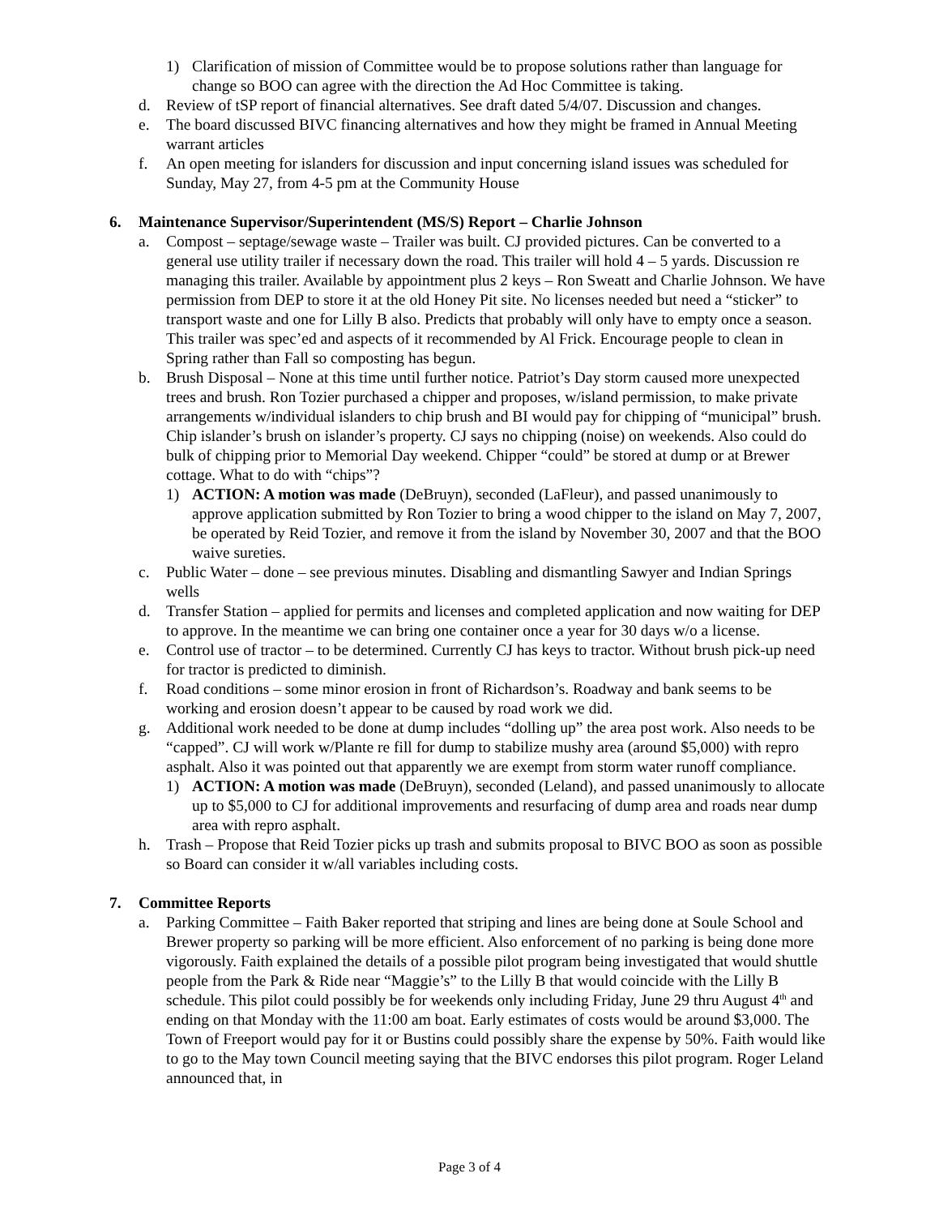1) Clarification of mission of Committee would be to propose solutions rather than language for change so BOO can agree with the direction the Ad Hoc Committee is taking.
d. Review of tSP report of financial alternatives. See draft dated 5/4/07. Discussion and changes.
e. The board discussed BIVC financing alternatives and how they might be framed in Annual Meeting warrant articles
f. An open meeting for islanders for discussion and input concerning island issues was scheduled for Sunday, May 27, from 4-5 pm at the Community House
6. Maintenance Supervisor/Superintendent (MS/S) Report – Charlie Johnson
a. Compost – septage/sewage waste – Trailer was built. CJ provided pictures. Can be converted to a general use utility trailer if necessary down the road. This trailer will hold 4 – 5 yards. Discussion re managing this trailer. Available by appointment plus 2 keys – Ron Sweatt and Charlie Johnson. We have permission from DEP to store it at the old Honey Pit site. No licenses needed but need a “sticker” to transport waste and one for Lilly B also. Predicts that probably will only have to empty once a season. This trailer was spec’ed and aspects of it recommended by Al Frick. Encourage people to clean in Spring rather than Fall so composting has begun.
b. Brush Disposal – None at this time until further notice. Patriot’s Day storm caused more unexpected trees and brush. Ron Tozier purchased a chipper and proposes, w/island permission, to make private arrangements w/individual islanders to chip brush and BI would pay for chipping of “municipal” brush. Chip islander’s brush on islander’s property. CJ says no chipping (noise) on weekends. Also could do bulk of chipping prior to Memorial Day weekend. Chipper “could” be stored at dump or at Brewer cottage. What to do with “chips”?
1) ACTION: A motion was made (DeBruyn), seconded (LaFleur), and passed unanimously to approve application submitted by Ron Tozier to bring a wood chipper to the island on May 7, 2007, be operated by Reid Tozier, and remove it from the island by November 30, 2007 and that the BOO waive sureties.
c. Public Water – done – see previous minutes. Disabling and dismantling Sawyer and Indian Springs wells
d. Transfer Station – applied for permits and licenses and completed application and now waiting for DEP to approve. In the meantime we can bring one container once a year for 30 days w/o a license.
e. Control use of tractor – to be determined. Currently CJ has keys to tractor. Without brush pick-up need for tractor is predicted to diminish.
f. Road conditions – some minor erosion in front of Richardson’s. Roadway and bank seems to be working and erosion doesn’t appear to be caused by road work we did.
g. Additional work needed to be done at dump includes “dolling up” the area post work. Also needs to be “capped”. CJ will work w/Plante re fill for dump to stabilize mushy area (around $5,000) with repro asphalt. Also it was pointed out that apparently we are exempt from storm water runoff compliance.
1) ACTION: A motion was made (DeBruyn), seconded (Leland), and passed unanimously to allocate up to $5,000 to CJ for additional improvements and resurfacing of dump area and roads near dump area with repro asphalt.
h. Trash – Propose that Reid Tozier picks up trash and submits proposal to BIVC BOO as soon as possible so Board can consider it w/all variables including costs.
7. Committee Reports
a. Parking Committee – Faith Baker reported that striping and lines are being done at Soule School and Brewer property so parking will be more efficient. Also enforcement of no parking is being done more vigorously. Faith explained the details of a possible pilot program being investigated that would shuttle people from the Park & Ride near “Maggie’s” to the Lilly B that would coincide with the Lilly B schedule. This pilot could possibly be for weekends only including Friday, June 29 thru August 4<sup>th</sup> and ending on that Monday with the 11:00 am boat. Early estimates of costs would be around $3,000. The Town of Freeport would pay for it or Bustins could possibly share the expense by 50%. Faith would like to go to the May town Council meeting saying that the BIVC endorses this pilot program. Roger Leland announced that, in
Page 3 of 4